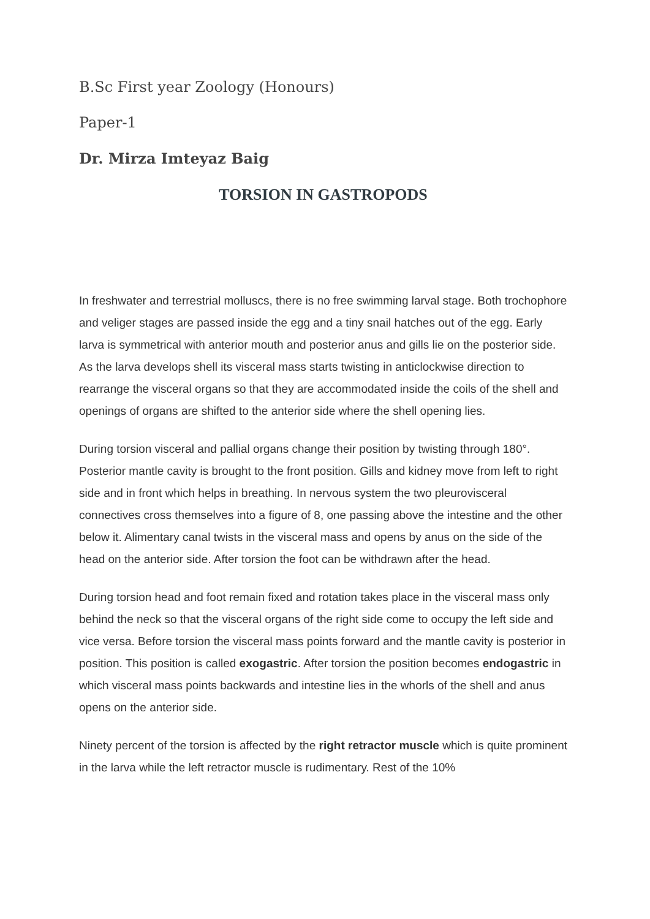B.Sc First year Zoology (Honours)
Paper-1
Dr. Mirza Imteyaz Baig
TORSION IN GASTROPODS
In freshwater and terrestrial molluscs, there is no free swimming larval stage. Both trochophore and veliger stages are passed inside the egg and a tiny snail hatches out of the egg. Early larva is symmetrical with anterior mouth and posterior anus and gills lie on the posterior side. As the larva develops shell its visceral mass starts twisting in anticlockwise direction to rearrange the visceral organs so that they are accommodated inside the coils of the shell and openings of organs are shifted to the anterior side where the shell opening lies.
During torsion visceral and pallial organs change their position by twisting through 180°. Posterior mantle cavity is brought to the front position. Gills and kidney move from left to right side and in front which helps in breathing. In nervous system the two pleurovisceral connectives cross themselves into a figure of 8, one passing above the intestine and the other below it. Alimentary canal twists in the visceral mass and opens by anus on the side of the head on the anterior side. After torsion the foot can be withdrawn after the head.
During torsion head and foot remain fixed and rotation takes place in the visceral mass only behind the neck so that the visceral organs of the right side come to occupy the left side and vice versa. Before torsion the visceral mass points forward and the mantle cavity is posterior in position. This position is called exogastric. After torsion the position becomes endogastric in which visceral mass points backwards and intestine lies in the whorls of the shell and anus opens on the anterior side.
Ninety percent of the torsion is affected by the right retractor muscle which is quite prominent in the larva while the left retractor muscle is rudimentary. Rest of the 10%